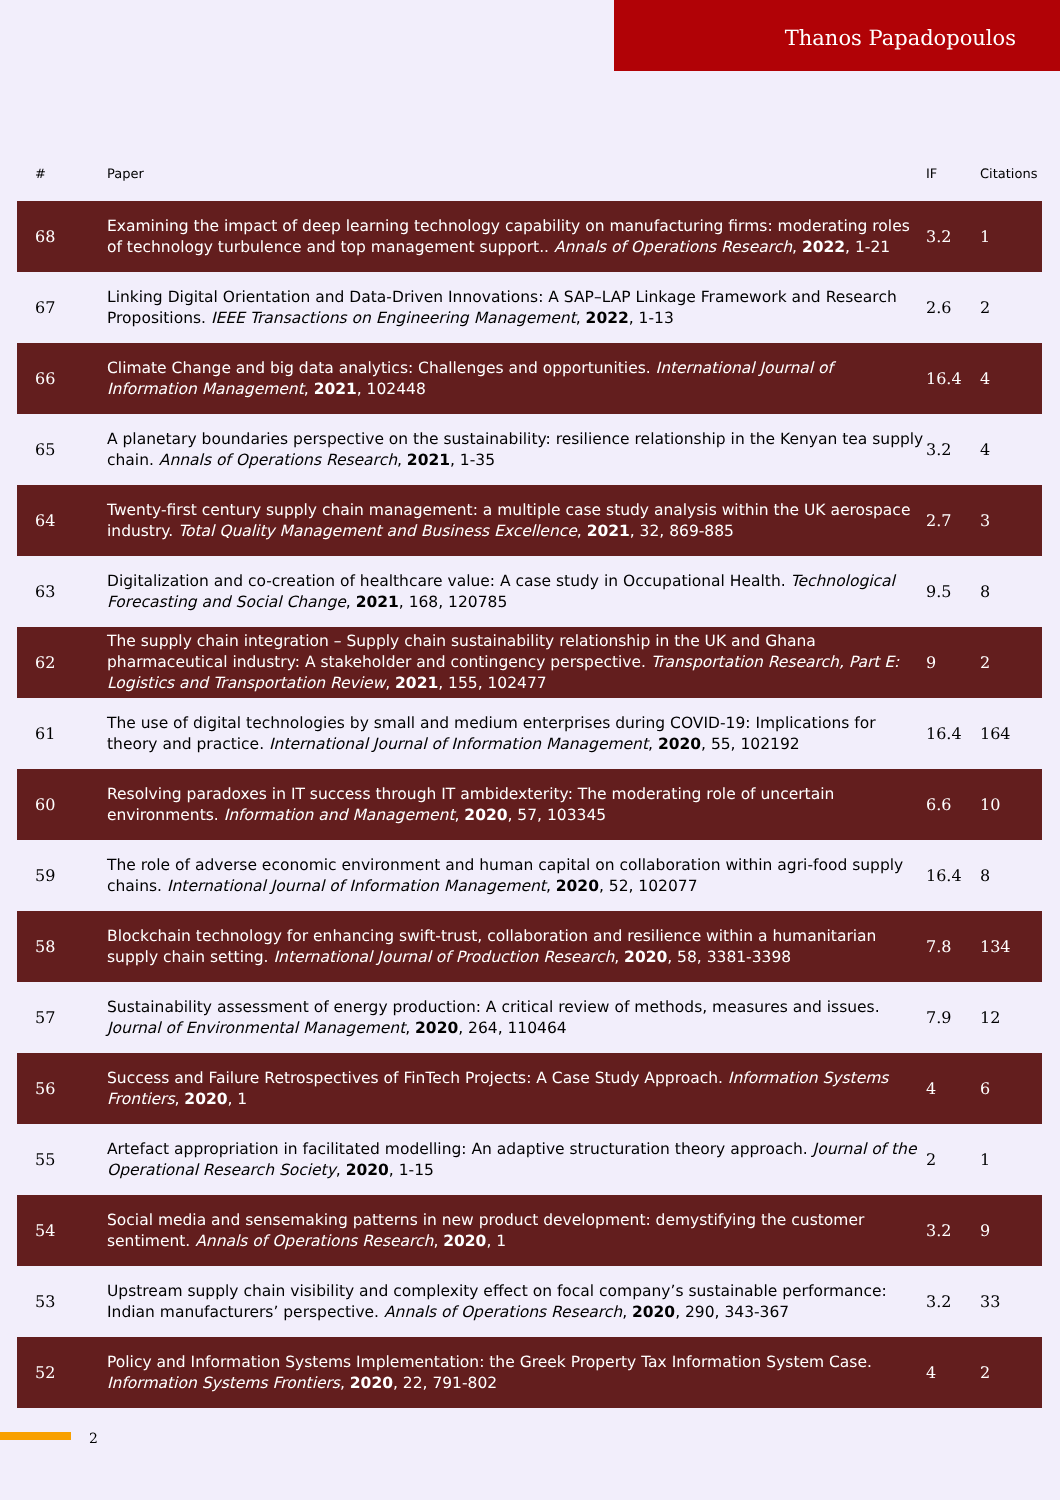Thanos Papadopoulos
| # | Paper | IF | Citations |
| --- | --- | --- | --- |
| 68 | Examining the impact of deep learning technology capability on manufacturing firms: moderating roles of technology turbulence and top management support.. Annals of Operations Research , 2022 , 1-21 | 3.2 | 1 |
| 67 | Linking Digital Orientation and Data-Driven Innovations: A SAP–LAP Linkage Framework and Research Propositions. IEEE Transactions on Engineering Management , 2022 , 1-13 | 2.6 | 2 |
| 66 | Climate Change and big data analytics: Challenges and opportunities. International Journal of Information Management , 2021 , 102448 | 16.4 | 4 |
| 65 | A planetary boundaries perspective on the sustainability: resilience relationship in the Kenyan tea supply chain. Annals of Operations Research , 2021 , 1-35 | 3.2 | 4 |
| 64 | Twenty-first century supply chain management: a multiple case study analysis within the UK aerospace industry. Total Quality Management and Business Excellence , 2021 , 32, 869-885 | 2.7 | 3 |
| 63 | Digitalization and co-creation of healthcare value: A case study in Occupational Health. Technological Forecasting and Social Change , 2021 , 168, 120785 | 9.5 | 8 |
| 62 | The supply chain integration – Supply chain sustainability relationship in the UK and Ghana pharmaceutical industry: A stakeholder and contingency perspective. Transportation Research, Part E: Logistics and Transportation Review , 2021 , 155, 102477 | 9 | 2 |
| 61 | The use of digital technologies by small and medium enterprises during COVID-19: Implications for theory and practice. International Journal of Information Management , 2020 , 55, 102192 | 16.4 | 164 |
| 60 | Resolving paradoxes in IT success through IT ambidexterity: The moderating role of uncertain environments. Information and Management , 2020 , 57, 103345 | 6.6 | 10 |
| 59 | The role of adverse economic environment and human capital on collaboration within agri-food supply chains. International Journal of Information Management , 2020 , 52, 102077 | 16.4 | 8 |
| 58 | Blockchain technology for enhancing swift-trust, collaboration and resilience within a humanitarian supply chain setting. International Journal of Production Research , 2020 , 58, 3381-3398 | 7.8 | 134 |
| 57 | Sustainability assessment of energy production: A critical review of methods, measures and issues. Journal of Environmental Management , 2020 , 264, 110464 | 7.9 | 12 |
| 56 | Success and Failure Retrospectives of FinTech Projects: A Case Study Approach. Information Systems Frontiers , 2020 , 1 | 4 | 6 |
| 55 | Artefact appropriation in facilitated modelling: An adaptive structuration theory approach. Journal of the Operational Research Society , 2020 , 1-15 | 2 | 1 |
| 54 | Social media and sensemaking patterns in new product development: demystifying the customer sentiment. Annals of Operations Research , 2020 , 1 | 3.2 | 9 |
| 53 | Upstream supply chain visibility and complexity effect on focal company’s sustainable performance: Indian manufacturers’ perspective. Annals of Operations Research , 2020 , 290, 343-367 | 3.2 | 33 |
| 52 | Policy and Information Systems Implementation: the Greek Property Tax Information System Case. Information Systems Frontiers , 2020 , 22, 791-802 | 4 | 2 |
2